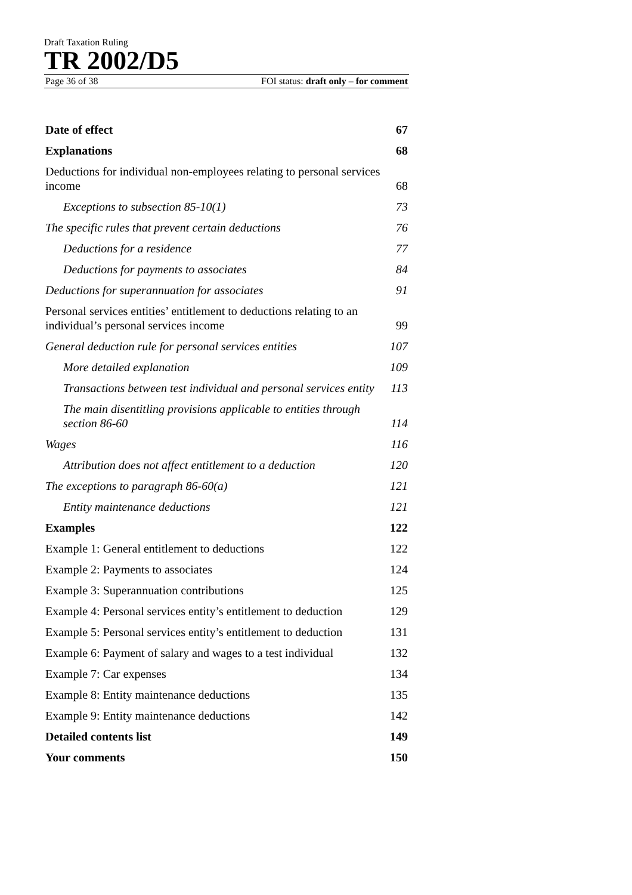Draft Taxation Ruling
TR 2002/D5
Page 36 of 38 FOI status: draft only – for comment
Date of effect 67
Explanations 68
Deductions for individual non-employees relating to personal services income 68
Exceptions to subsection 85-10(1) 73
The specific rules that prevent certain deductions 76
Deductions for a residence 77
Deductions for payments to associates 84
Deductions for superannuation for associates 91
Personal services entities’ entitlement to deductions relating to an individual’s personal services income 99
General deduction rule for personal services entities 107
More detailed explanation 109
Transactions between test individual and personal services entity 113
The main disentitling provisions applicable to entities through section 86-60 114
Wages 116
Attribution does not affect entitlement to a deduction 120
The exceptions to paragraph 86-60(a) 121
Entity maintenance deductions 121
Examples 122
Example 1: General entitlement to deductions 122
Example 2: Payments to associates 124
Example 3: Superannuation contributions 125
Example 4: Personal services entity’s entitlement to deduction 129
Example 5: Personal services entity’s entitlement to deduction 131
Example 6: Payment of salary and wages to a test individual 132
Example 7: Car expenses 134
Example 8: Entity maintenance deductions 135
Example 9: Entity maintenance deductions 142
Detailed contents list 149
Your comments 150